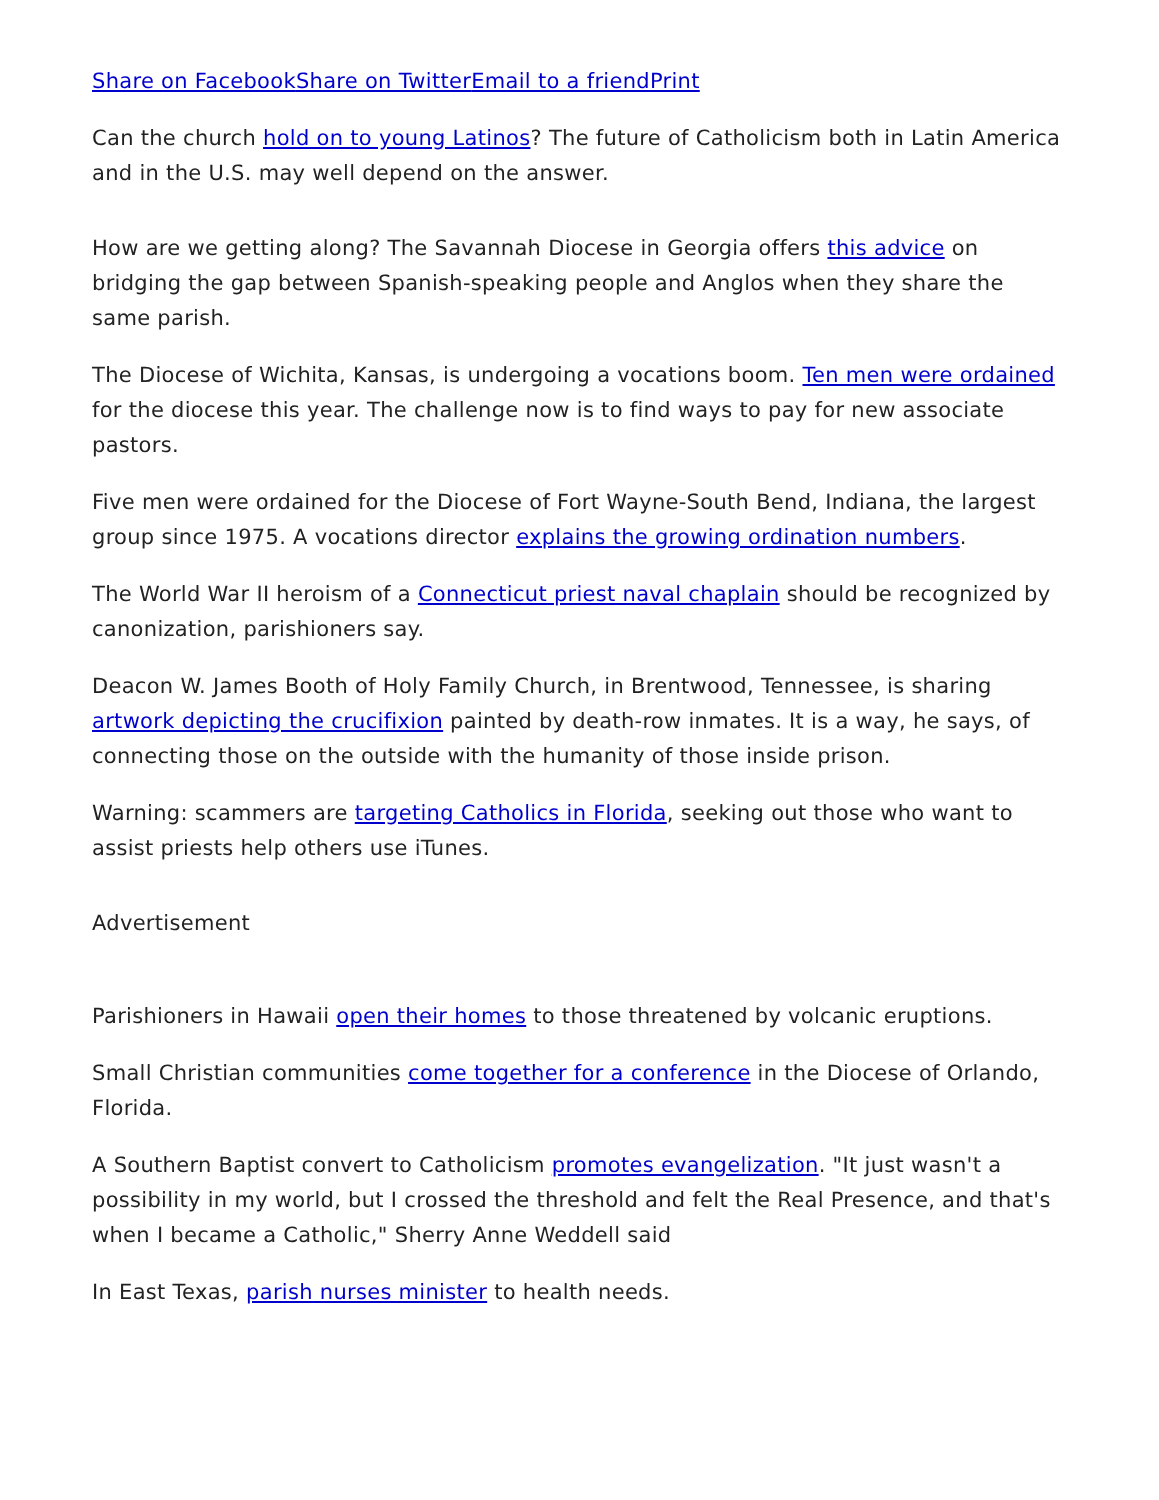Share on Facebook Share on Twitter Email to a friend Print
Can the church hold on to young Latinos? The future of Catholicism both in Latin America and in the U.S. may well depend on the answer.
How are we getting along? The Savannah Diocese in Georgia offers this advice on bridging the gap between Spanish-speaking people and Anglos when they share the same parish.
The Diocese of Wichita, Kansas, is undergoing a vocations boom. Ten men were ordained for the diocese this year. The challenge now is to find ways to pay for new associate pastors.
Five men were ordained for the Diocese of Fort Wayne-South Bend, Indiana, the largest group since 1975. A vocations director explains the growing ordination numbers.
The World War II heroism of a Connecticut priest naval chaplain should be recognized by canonization, parishioners say.
Deacon W. James Booth of Holy Family Church, in Brentwood, Tennessee, is sharing artwork depicting the crucifixion painted by death-row inmates. It is a way, he says, of connecting those on the outside with the humanity of those inside prison.
Warning: scammers are targeting Catholics in Florida, seeking out those who want to assist priests help others use iTunes.
Advertisement
Parishioners in Hawaii open their homes to those threatened by volcanic eruptions.
Small Christian communities come together for a conference in the Diocese of Orlando, Florida.
A Southern Baptist convert to Catholicism promotes evangelization. "It just wasn't a possibility in my world, but I crossed the threshold and felt the Real Presence, and that's when I became a Catholic," Sherry Anne Weddell said
In East Texas, parish nurses minister to health needs.